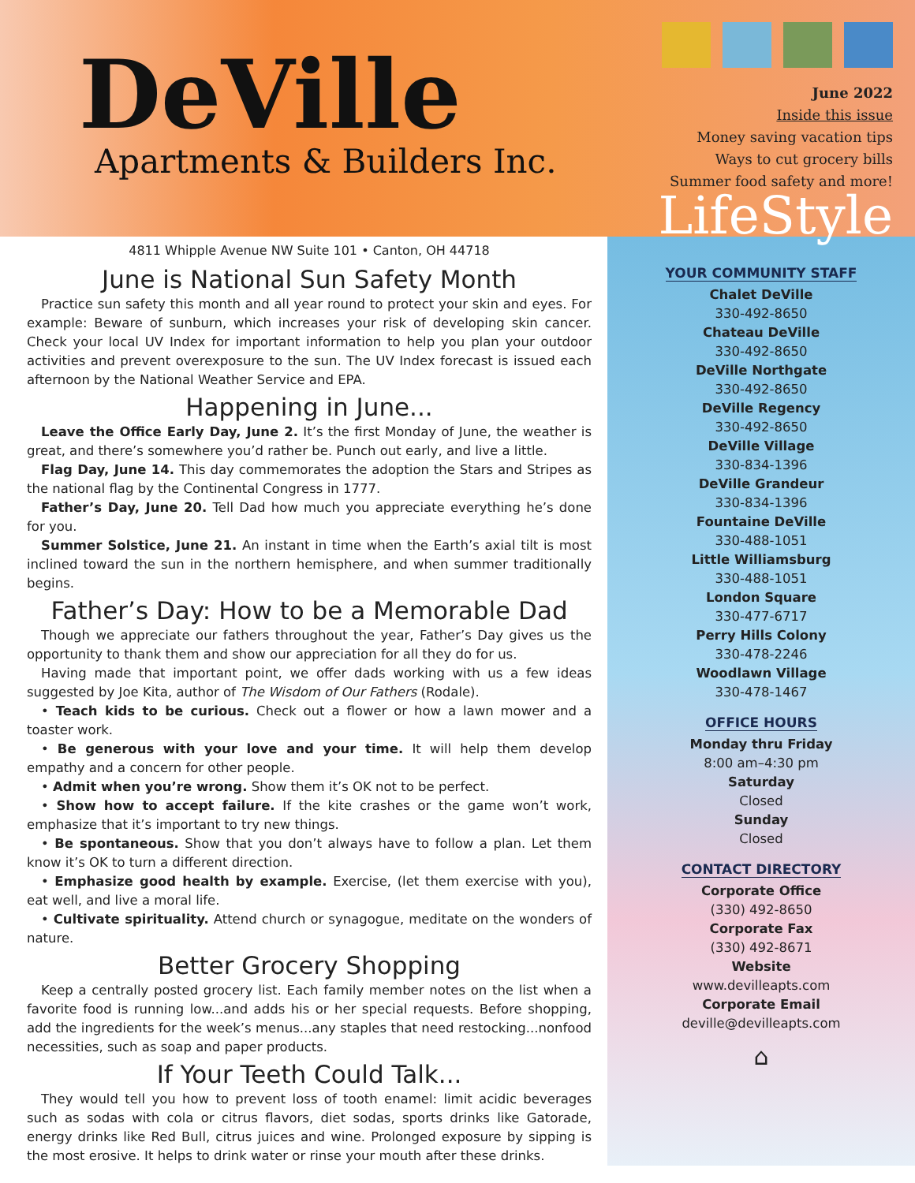DeVille
Apartments & Builders Inc.
June 2022
Inside this issue
Money saving vacation tips
Ways to cut grocery bills
Summer food safety and more!
LifeStyle
4811 Whipple Avenue NW Suite 101 • Canton, OH 44718
June is National Sun Safety Month
Practice sun safety this month and all year round to protect your skin and eyes. For example: Beware of sunburn, which increases your risk of developing skin cancer. Check your local UV Index for important information to help you plan your outdoor activities and prevent overexposure to the sun. The UV Index forecast is issued each afternoon by the National Weather Service and EPA.
Happening in June...
Leave the Office Early Day, June 2. It’s the first Monday of June, the weather is great, and there’s somewhere you’d rather be. Punch out early, and live a little.
Flag Day, June 14. This day commemorates the adoption the Stars and Stripes as the national flag by the Continental Congress in 1777.
Father’s Day, June 20. Tell Dad how much you appreciate everything he’s done for you.
Summer Solstice, June 21. An instant in time when the Earth’s axial tilt is most inclined toward the sun in the northern hemisphere, and when summer traditionally begins.
Father’s Day: How to be a Memorable Dad
Though we appreciate our fathers throughout the year, Father’s Day gives us the opportunity to thank them and show our appreciation for all they do for us.
Having made that important point, we offer dads working with us a few ideas suggested by Joe Kita, author of The Wisdom of Our Fathers (Rodale).
• Teach kids to be curious. Check out a flower or how a lawn mower and a toaster work.
• Be generous with your love and your time. It will help them develop empathy and a concern for other people.
• Admit when you’re wrong. Show them it’s OK not to be perfect.
• Show how to accept failure. If the kite crashes or the game won’t work, emphasize that it’s important to try new things.
• Be spontaneous. Show that you don’t always have to follow a plan. Let them know it’s OK to turn a different direction.
• Emphasize good health by example. Exercise, (let them exercise with you), eat well, and live a moral life.
• Cultivate spirituality. Attend church or synagogue, meditate on the wonders of nature.
Better Grocery Shopping
Keep a centrally posted grocery list. Each family member notes on the list when a favorite food is running low...and adds his or her special requests. Before shopping, add the ingredients for the week’s menus...any staples that need restocking...nonfood necessities, such as soap and paper products.
If Your Teeth Could Talk...
They would tell you how to prevent loss of tooth enamel: limit acidic beverages such as sodas with cola or citrus flavors, diet sodas, sports drinks like Gatorade, energy drinks like Red Bull, citrus juices and wine. Prolonged exposure by sipping is the most erosive. It helps to drink water or rinse your mouth after these drinks.
YOUR COMMUNITY STAFF
Chalet DeVille
330-492-8650
Chateau DeVille
330-492-8650
DeVille Northgate
330-492-8650
DeVille Regency
330-492-8650
DeVille Village
330-834-1396
DeVille Grandeur
330-834-1396
Fountaine DeVille
330-488-1051
Little Williamsburg
330-488-1051
London Square
330-477-6717
Perry Hills Colony
330-478-2246
Woodlawn Village
330-478-1467
OFFICE HOURS
Monday thru Friday
8:00 am–4:30 pm
Saturday
Closed
Sunday
Closed
CONTACT DIRECTORY
Corporate Office
(330) 492-8650
Corporate Fax
(330) 492-8671
Website
www.devilleapts.com
Corporate Email
deville@devilleapts.com
⌂